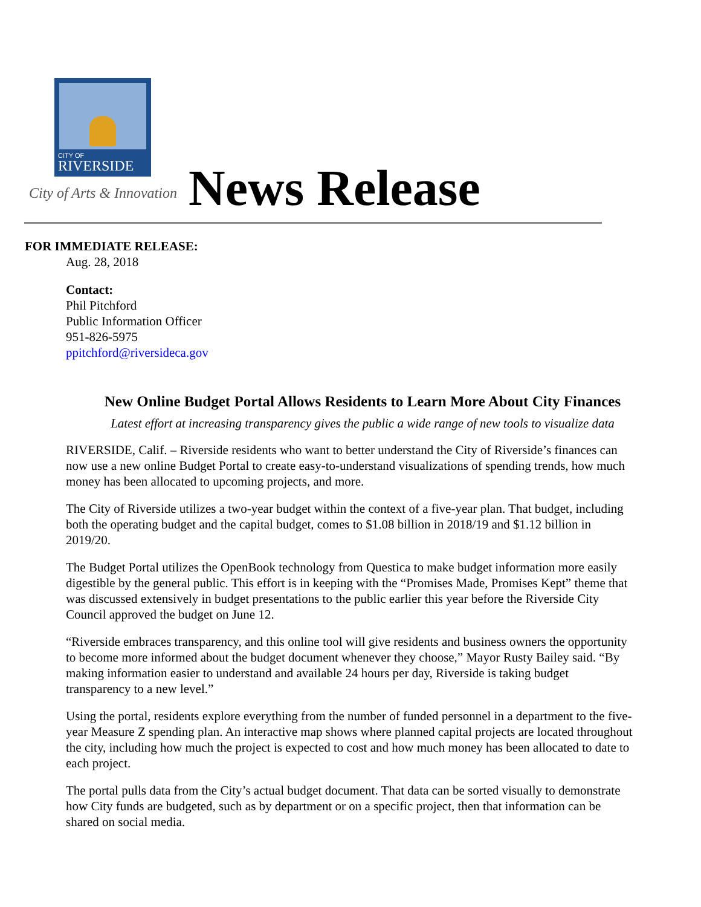CITY OF
RIVERSIDE
City of Arts & Innovation News Release
FOR IMMEDIATE RELEASE:
Aug. 28, 2018
Contact:
Phil Pitchford
Public Information Officer
951-826-5975
ppitchford@riversideca.gov
New Online Budget Portal Allows Residents to Learn More About City Finances
Latest effort at increasing transparency gives the public a wide range of new tools to visualize data
RIVERSIDE, Calif. – Riverside residents who want to better understand the City of Riverside’s finances can now use a new online Budget Portal to create easy-to-understand visualizations of spending trends, how much money has been allocated to upcoming projects, and more.
The City of Riverside utilizes a two-year budget within the context of a five-year plan. That budget, including both the operating budget and the capital budget, comes to $1.08 billion in 2018/19 and $1.12 billion in 2019/20.
The Budget Portal utilizes the OpenBook technology from Questica to make budget information more easily digestible by the general public. This effort is in keeping with the “Promises Made, Promises Kept” theme that was discussed extensively in budget presentations to the public earlier this year before the Riverside City Council approved the budget on June 12.
“Riverside embraces transparency, and this online tool will give residents and business owners the opportunity to become more informed about the budget document whenever they choose,” Mayor Rusty Bailey said. “By making information easier to understand and available 24 hours per day, Riverside is taking budget transparency to a new level.”
Using the portal, residents explore everything from the number of funded personnel in a department to the five-year Measure Z spending plan. An interactive map shows where planned capital projects are located throughout the city, including how much the project is expected to cost and how much money has been allocated to date to each project.
The portal pulls data from the City’s actual budget document. That data can be sorted visually to demonstrate how City funds are budgeted, such as by department or on a specific project, then that information can be shared on social media.